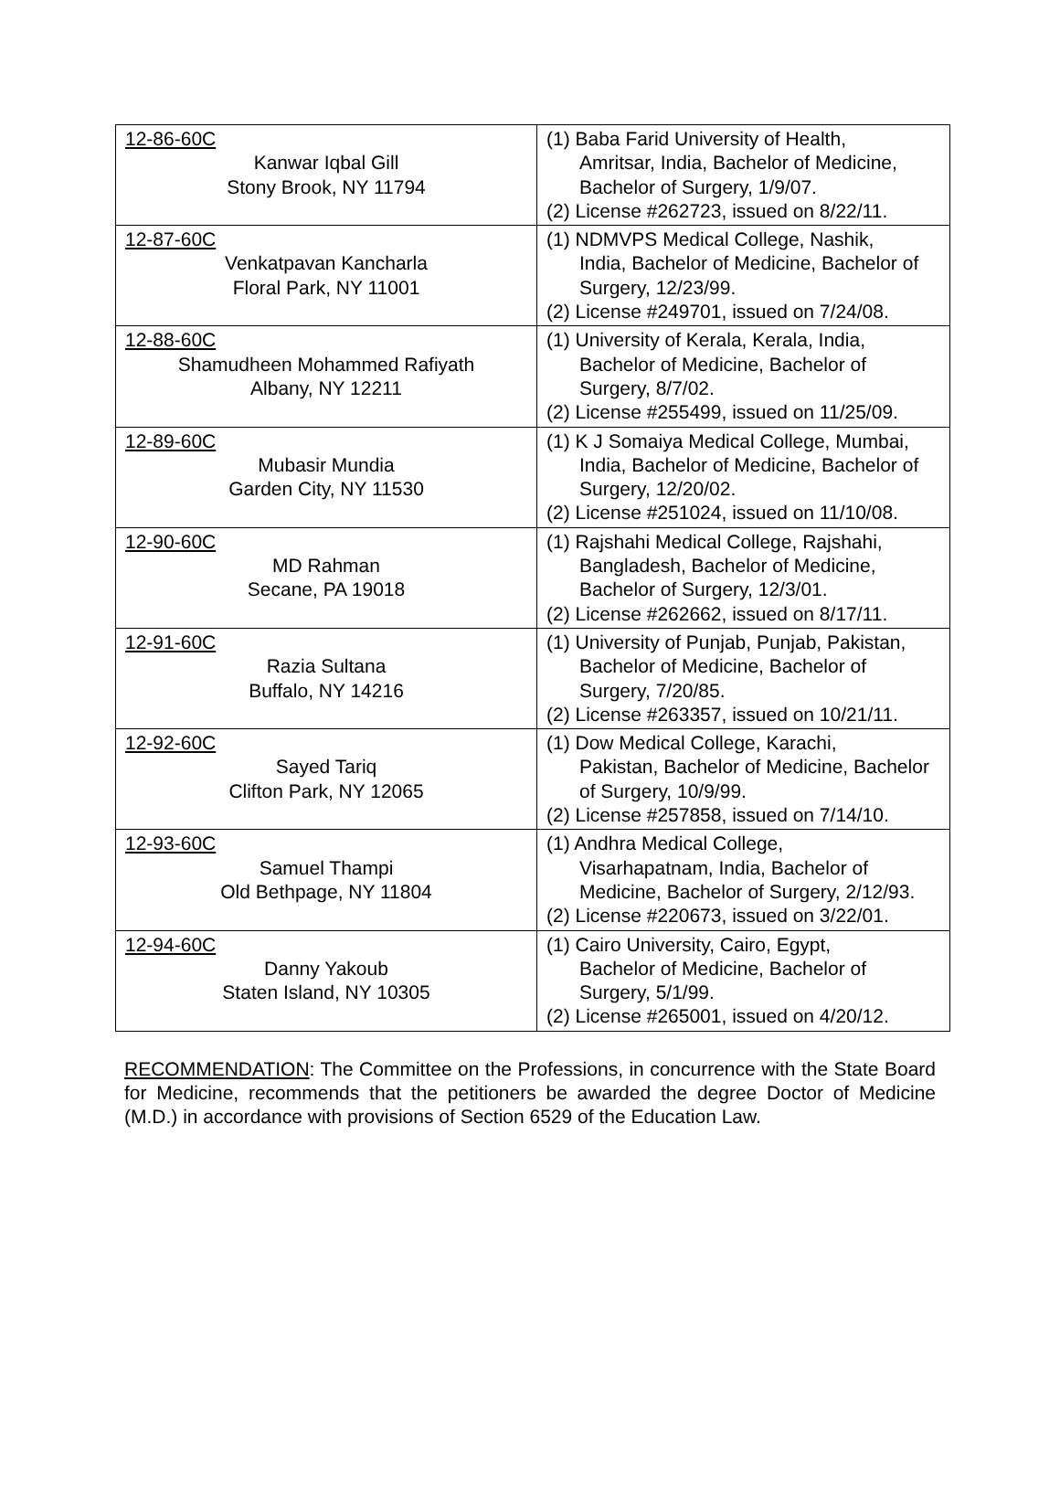| 12-86-60C Kanwar Iqbal Gill Stony Brook, NY 11794 | (1) Baba Farid University of Health, Amritsar, India, Bachelor of Medicine, Bachelor of Surgery, 1/9/07. (2) License #262723, issued on 8/22/11. |
| 12-87-60C Venkatpavan Kancharla Floral Park, NY 11001 | (1) NDMVPS Medical College, Nashik, India, Bachelor of Medicine, Bachelor of Surgery, 12/23/99. (2) License #249701, issued on 7/24/08. |
| 12-88-60C Shamudheen Mohammed Rafiyath Albany, NY 12211 | (1) University of Kerala, Kerala, India, Bachelor of Medicine, Bachelor of Surgery, 8/7/02. (2) License #255499, issued on 11/25/09. |
| 12-89-60C Mubasir Mundia Garden City, NY 11530 | (1) K J Somaiya Medical College, Mumbai, India, Bachelor of Medicine, Bachelor of Surgery, 12/20/02. (2) License #251024, issued on 11/10/08. |
| 12-90-60C MD Rahman Secane, PA 19018 | (1) Rajshahi Medical College, Rajshahi, Bangladesh, Bachelor of Medicine, Bachelor of Surgery, 12/3/01. (2) License #262662, issued on 8/17/11. |
| 12-91-60C Razia Sultana Buffalo, NY 14216 | (1) University of Punjab, Punjab, Pakistan, Bachelor of Medicine, Bachelor of Surgery, 7/20/85. (2) License #263357, issued on 10/21/11. |
| 12-92-60C Sayed Tariq Clifton Park, NY 12065 | (1) Dow Medical College, Karachi, Pakistan, Bachelor of Medicine, Bachelor of Surgery, 10/9/99. (2) License #257858, issued on 7/14/10. |
| 12-93-60C Samuel Thampi Old Bethpage, NY 11804 | (1) Andhra Medical College, Visarhapatnam, India, Bachelor of Medicine, Bachelor of Surgery, 2/12/93. (2) License #220673, issued on 3/22/01. |
| 12-94-60C Danny Yakoub Staten Island, NY 10305 | (1) Cairo University, Cairo, Egypt, Bachelor of Medicine, Bachelor of Surgery, 5/1/99. (2) License #265001, issued on 4/20/12. |
RECOMMENDATION: The Committee on the Professions, in concurrence with the State Board for Medicine, recommends that the petitioners be awarded the degree Doctor of Medicine (M.D.) in accordance with provisions of Section 6529 of the Education Law.